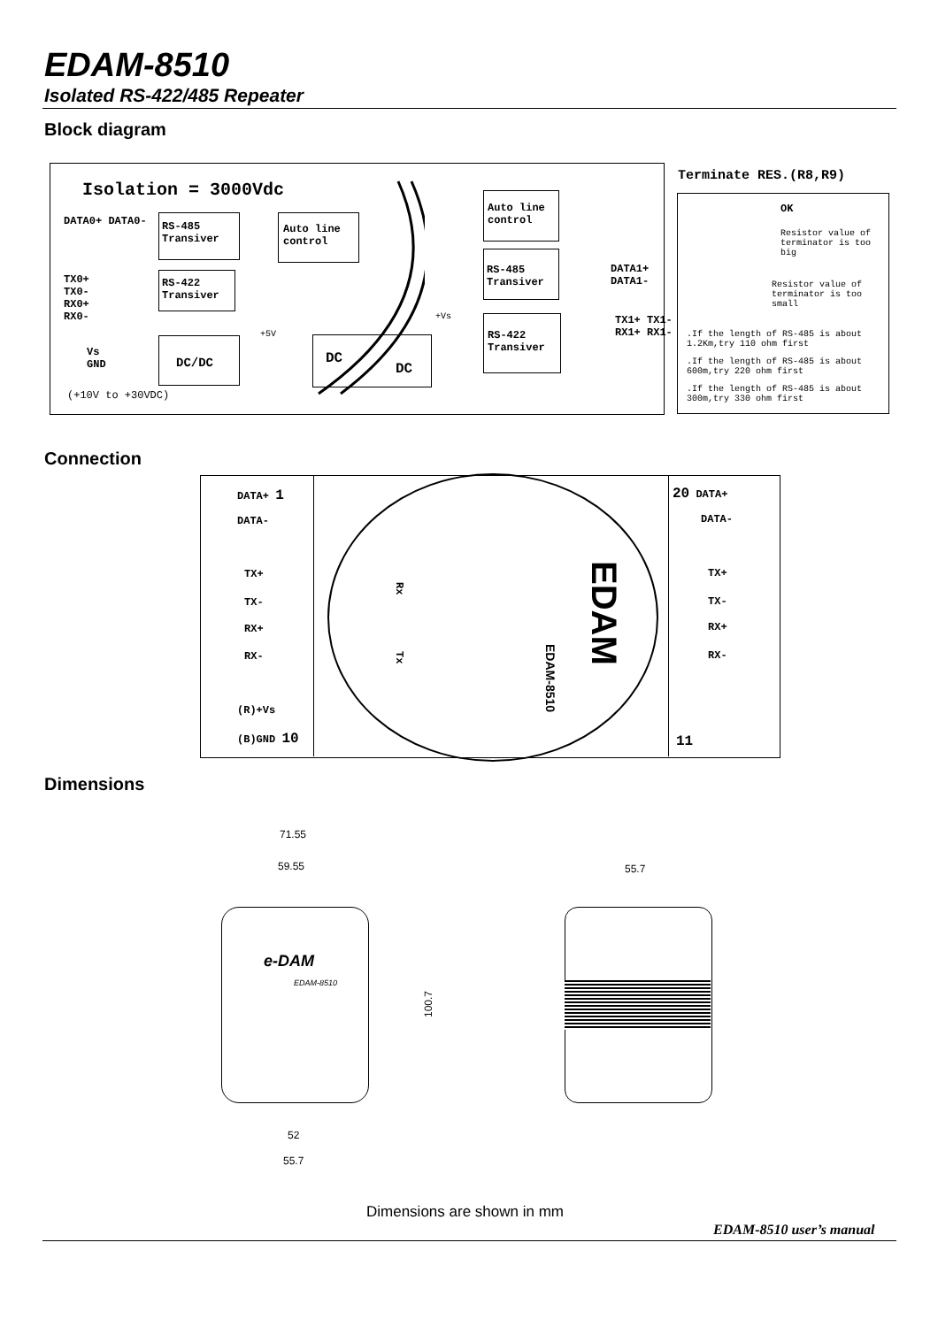EDAM-8510
Isolated RS-422/485 Repeater
Block diagram
Isolation = 3000Vdc
DATA0+ DATA0-
RS-485
Transiver
Auto line
control
Auto line
control
TX0+
TX0-
RX0+
RX0-
RS-422
Transiver
RS-485
Transiver
DATA1+
DATA1-
RS-422
Transiver
TX1+ TX1-
RX1+ RX1-
Vs
GND
DC/DC DC
DC
+5V
+Vs
(+10V to +30VDC)
Terminate RES.(R8,R9)
OK
Resistor value of
terminator is too
big
Resistor value of
terminator is too
small
.If the length of RS-485 is about
1.2Km,try 110 ohm first
.If the length of RS-485 is about
600m,try 220 ohm first
.If the length of RS-485 is about
300m,try 330 ohm first
Connection
DATA+ 1
DATA-
TX+
TX-
RX+
RX-
(R)+Vs
(B)GND 10
20 DATA+
DATA-
TX+
TX-
RX+
RX-
11
Rx
Tx
EDAM
EDAM-8510
Dimensions
71.55
59.55 55.7
100.7
52
55.7
e-DAM
EDAM-8510
Dimensions are shown in mm
EDAM-8510 user’s manual